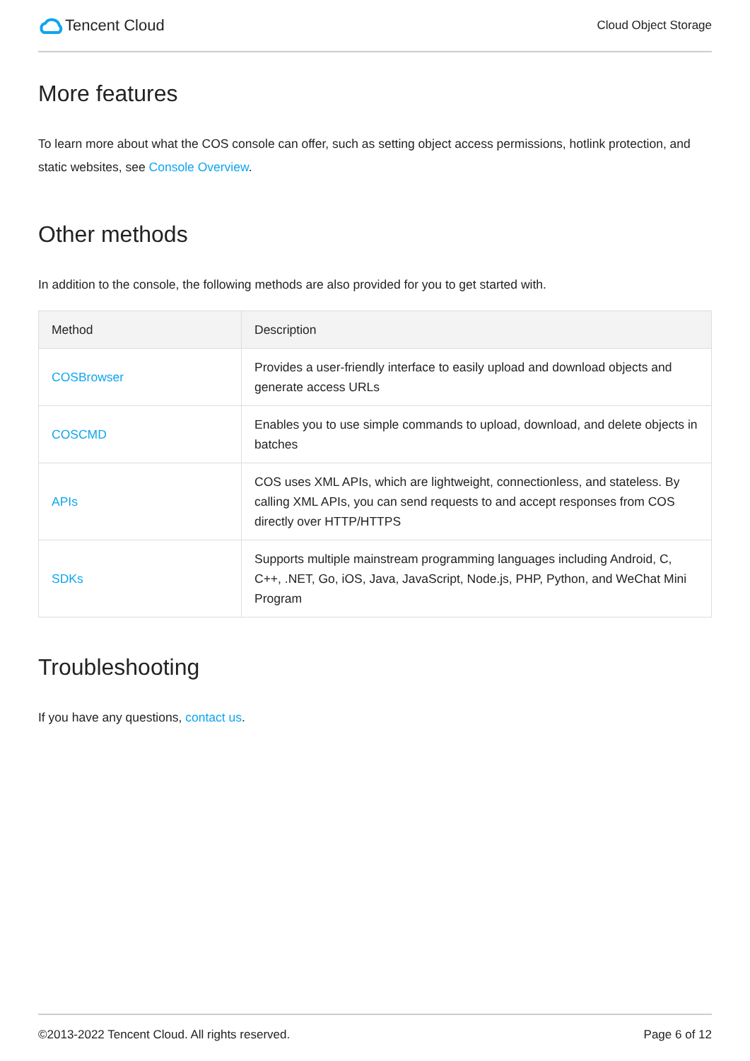Tencent Cloud
Cloud Object Storage
More features
To learn more about what the COS console can offer, such as setting object access permissions, hotlink protection, and static websites, see Console Overview.
Other methods
In addition to the console, the following methods are also provided for you to get started with.
| Method | Description |
| --- | --- |
| COSBrowser | Provides a user-friendly interface to easily upload and download objects and generate access URLs |
| COSCMD | Enables you to use simple commands to upload, download, and delete objects in batches |
| APIs | COS uses XML APIs, which are lightweight, connectionless, and stateless. By calling XML APIs, you can send requests to and accept responses from COS directly over HTTP/HTTPS |
| SDKs | Supports multiple mainstream programming languages including Android, C, C++, .NET, Go, iOS, Java, JavaScript, Node.js, PHP, Python, and WeChat Mini Program |
Troubleshooting
If you have any questions, contact us.
©2013-2022 Tencent Cloud. All rights reserved. Page 6 of 12